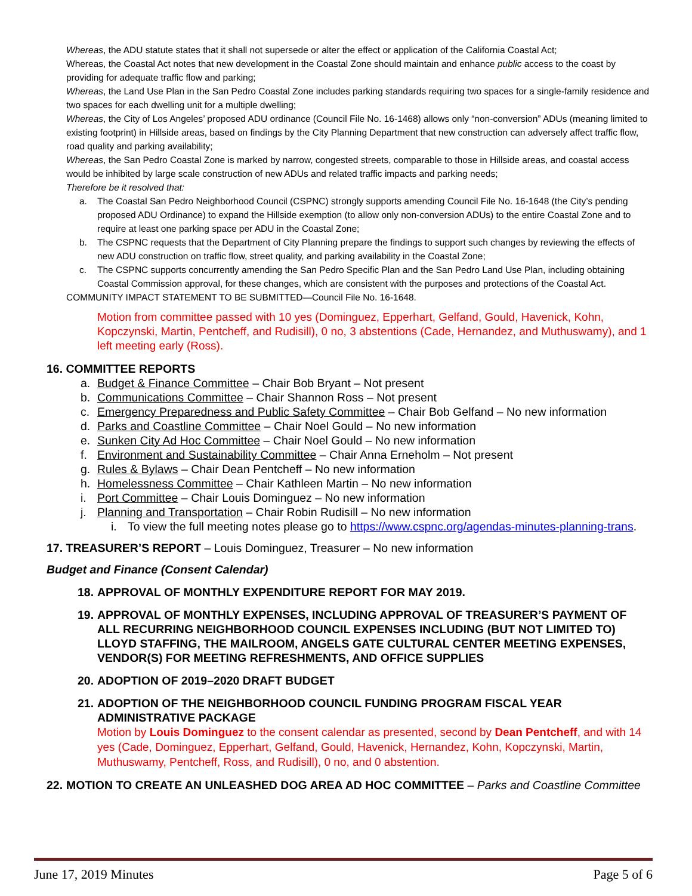Whereas, the ADU statute states that it shall not supersede or alter the effect or application of the California Coastal Act;
Whereas, the Coastal Act notes that new development in the Coastal Zone should maintain and enhance public access to the coast by providing for adequate traffic flow and parking;
Whereas, the Land Use Plan in the San Pedro Coastal Zone includes parking standards requiring two spaces for a single-family residence and two spaces for each dwelling unit for a multiple dwelling;
Whereas, the City of Los Angeles’ proposed ADU ordinance (Council File No. 16-1468) allows only “non-conversion” ADUs (meaning limited to existing footprint) in Hillside areas, based on findings by the City Planning Department that new construction can adversely affect traffic flow, road quality and parking availability;
Whereas, the San Pedro Coastal Zone is marked by narrow, congested streets, comparable to those in Hillside areas, and coastal access would be inhibited by large scale construction of new ADUs and related traffic impacts and parking needs;
Therefore be it resolved that:
a. The Coastal San Pedro Neighborhood Council (CSPNC) strongly supports amending Council File No. 16-1648 (the City’s pending proposed ADU Ordinance) to expand the Hillside exemption (to allow only non-conversion ADUs) to the entire Coastal Zone and to require at least one parking space per ADU in the Coastal Zone;
b. The CSPNC requests that the Department of City Planning prepare the findings to support such changes by reviewing the effects of new ADU construction on traffic flow, street quality, and parking availability in the Coastal Zone;
c. The CSPNC supports concurrently amending the San Pedro Specific Plan and the San Pedro Land Use Plan, including obtaining Coastal Commission approval, for these changes, which are consistent with the purposes and protections of the Coastal Act.
COMMUNITY IMPACT STATEMENT TO BE SUBMITTED—Council File No. 16-1648.
Motion from committee passed with 10 yes (Dominguez, Epperhart, Gelfand, Gould, Havenick, Kohn, Kopczynski, Martin, Pentcheff, and Rudisill), 0 no, 3 abstentions (Cade, Hernandez, and Muthuswamy), and 1 left meeting early (Ross).
16. COMMITTEE REPORTS
a. Budget & Finance Committee – Chair Bob Bryant – Not present
b. Communications Committee – Chair Shannon Ross – Not present
c. Emergency Preparedness and Public Safety Committee – Chair Bob Gelfand – No new information
d. Parks and Coastline Committee – Chair Noel Gould – No new information
e. Sunken City Ad Hoc Committee – Chair Noel Gould – No new information
f. Environment and Sustainability Committee – Chair Anna Erneholm – Not present
g. Rules & Bylaws – Chair Dean Pentcheff – No new information
h. Homelessness Committee – Chair Kathleen Martin – No new information
i. Port Committee – Chair Louis Dominguez – No new information
j. Planning and Transportation – Chair Robin Rudisill – No new information
i. To view the full meeting notes please go to https://www.cspnc.org/agendas-minutes-planning-trans.
17. TREASURER’S REPORT – Louis Dominguez, Treasurer – No new information
Budget and Finance (Consent Calendar)
18. APPROVAL OF MONTHLY EXPENDITURE REPORT FOR MAY 2019.
19. APPROVAL OF MONTHLY EXPENSES, INCLUDING APPROVAL OF TREASURER’S PAYMENT OF ALL RECURRING NEIGHBORHOOD COUNCIL EXPENSES INCLUDING (BUT NOT LIMITED TO) LLOYD STAFFING, THE MAILROOM, ANGELS GATE CULTURAL CENTER MEETING EXPENSES, VENDOR(S) FOR MEETING REFRESHMENTS, AND OFFICE SUPPLIES
20. ADOPTION OF 2019–2020 DRAFT BUDGET
21. ADOPTION OF THE NEIGHBORHOOD COUNCIL FUNDING PROGRAM FISCAL YEAR ADMINISTRATIVE PACKAGE
Motion by Louis Dominguez to the consent calendar as presented, second by Dean Pentcheff, and with 14 yes (Cade, Dominguez, Epperhart, Gelfand, Gould, Havenick, Hernandez, Kohn, Kopczynski, Martin, Muthuswamy, Pentcheff, Ross, and Rudisill), 0 no, and 0 abstention.
22. MOTION TO CREATE AN UNLEASHED DOG AREA AD HOC COMMITTEE – Parks and Coastline Committee
June 17, 2019 Minutes Page 5 of 6